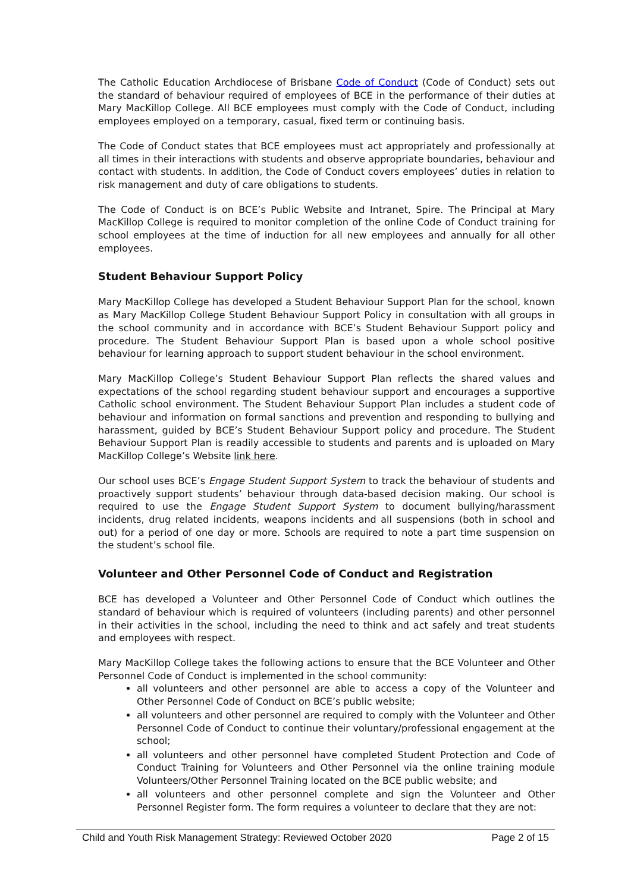The Catholic Education Archdiocese of Brisbane Code of Conduct (Code of Conduct) sets out the standard of behaviour required of employees of BCE in the performance of their duties at Mary MacKillop College. All BCE employees must comply with the Code of Conduct, including employees employed on a temporary, casual, fixed term or continuing basis.
The Code of Conduct states that BCE employees must act appropriately and professionally at all times in their interactions with students and observe appropriate boundaries, behaviour and contact with students. In addition, the Code of Conduct covers employees’ duties in relation to risk management and duty of care obligations to students.
The Code of Conduct is on BCE’s Public Website and Intranet, Spire. The Principal at Mary MacKillop College is required to monitor completion of the online Code of Conduct training for school employees at the time of induction for all new employees and annually for all other employees.
Student Behaviour Support Policy
Mary MacKillop College has developed a Student Behaviour Support Plan for the school, known as Mary MacKillop College Student Behaviour Support Policy in consultation with all groups in the school community and in accordance with BCE’s Student Behaviour Support policy and procedure. The Student Behaviour Support Plan is based upon a whole school positive behaviour for learning approach to support student behaviour in the school environment.
Mary MacKillop College’s Student Behaviour Support Plan reflects the shared values and expectations of the school regarding student behaviour support and encourages a supportive Catholic school environment. The Student Behaviour Support Plan includes a student code of behaviour and information on formal sanctions and prevention and responding to bullying and harassment, guided by BCE’s Student Behaviour Support policy and procedure. The Student Behaviour Support Plan is readily accessible to students and parents and is uploaded on Mary MacKillop College’s Website link here.
Our school uses BCE’s Engage Student Support System to track the behaviour of students and proactively support students’ behaviour through data-based decision making. Our school is required to use the Engage Student Support System to document bullying/harassment incidents, drug related incidents, weapons incidents and all suspensions (both in school and out) for a period of one day or more. Schools are required to note a part time suspension on the student’s school file.
Volunteer and Other Personnel Code of Conduct and Registration
BCE has developed a Volunteer and Other Personnel Code of Conduct which outlines the standard of behaviour which is required of volunteers (including parents) and other personnel in their activities in the school, including the need to think and act safely and treat students and employees with respect.
Mary MacKillop College takes the following actions to ensure that the BCE Volunteer and Other Personnel Code of Conduct is implemented in the school community:
all volunteers and other personnel are able to access a copy of the Volunteer and Other Personnel Code of Conduct on BCE’s public website;
all volunteers and other personnel are required to comply with the Volunteer and Other Personnel Code of Conduct to continue their voluntary/professional engagement at the school;
all volunteers and other personnel have completed Student Protection and Code of Conduct Training for Volunteers and Other Personnel via the online training module Volunteers/Other Personnel Training located on the BCE public website; and
all volunteers and other personnel complete and sign the Volunteer and Other Personnel Register form. The form requires a volunteer to declare that they are not:
Child and Youth Risk Management Strategy: Reviewed October 2020 Page 2 of 15